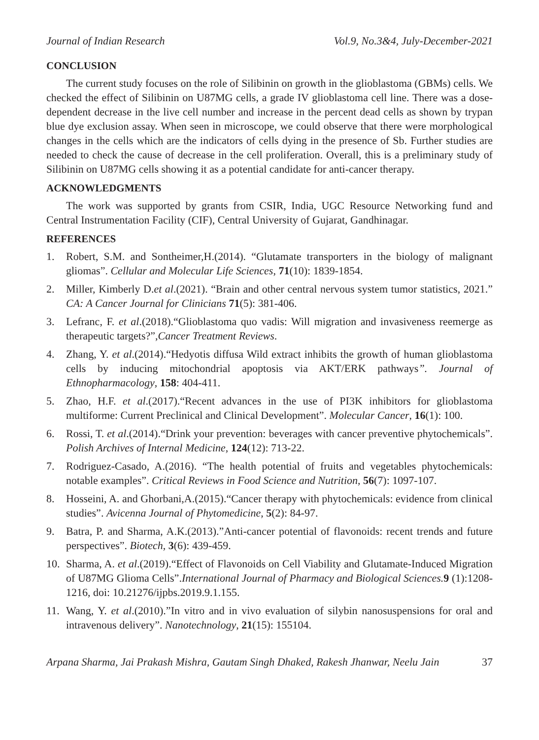Journal of Indian Research Vol.9, No.3&4, July-December-2021
CONCLUSION
The current study focuses on the role of Silibinin on growth in the glioblastoma (GBMs) cells. We checked the effect of Silibinin on U87MG cells, a grade IV glioblastoma cell line. There was a dose-dependent decrease in the live cell number and increase in the percent dead cells as shown by trypan blue dye exclusion assay. When seen in microscope, we could observe that there were morphological changes in the cells which are the indicators of cells dying in the presence of Sb. Further studies are needed to check the cause of decrease in the cell proliferation. Overall, this is a preliminary study of Silibinin on U87MG cells showing it as a potential candidate for anti-cancer therapy.
ACKNOWLEDGMENTS
The work was supported by grants from CSIR, India, UGC Resource Networking fund and Central Instrumentation Facility (CIF), Central University of Gujarat, Gandhinagar.
REFERENCES
1. Robert, S.M. and Sontheimer,H.(2014). “Glutamate transporters in the biology of malignant gliomas”. Cellular and Molecular Life Sciences, 71(10): 1839-1854.
2. Miller, Kimberly D.et al.(2021). “Brain and other central nervous system tumor statistics, 2021.” CA: A Cancer Journal for Clinicians 71(5): 381-406.
3. Lefranc, F. et al.(2018).“Glioblastoma quo vadis: Will migration and invasiveness reemerge as therapeutic targets?”,Cancer Treatment Reviews.
4. Zhang, Y. et al.(2014).“Hedyotis diffusa Wild extract inhibits the growth of human glioblastoma cells by inducing mitochondrial apoptosis via AKT/ERK pathways”. Journal of Ethnopharmacology, 158: 404-411.
5. Zhao, H.F. et al.(2017).“Recent advances in the use of PI3K inhibitors for glioblastoma multiforme: Current Preclinical and Clinical Development”. Molecular Cancer, 16(1): 100.
6. Rossi, T. et al.(2014).“Drink your prevention: beverages with cancer preventive phytochemicals”. Polish Archives of Internal Medicine, 124(12): 713-22.
7. Rodriguez-Casado, A.(2016). “The health potential of fruits and vegetables phytochemicals: notable examples”. Critical Reviews in Food Science and Nutrition, 56(7): 1097-107.
8. Hosseini, A. and Ghorbani,A.(2015).“Cancer therapy with phytochemicals: evidence from clinical studies”. Avicenna Journal of Phytomedicine, 5(2): 84-97.
9. Batra, P. and Sharma, A.K.(2013).”Anti-cancer potential of flavonoids: recent trends and future perspectives”. Biotech, 3(6): 439-459.
10. Sharma, A. et al.(2019).“Effect of Flavonoids on Cell Viability and Glutamate-Induced Migration of U87MG Glioma Cells”.International Journal of Pharmacy and Biological Sciences. 9 (1):1208-1216, doi: 10.21276/ijpbs.2019.9.1.155.
11. Wang, Y. et al.(2010).”In vitro and in vivo evaluation of silybin nanosuspensions for oral and intravenous delivery”. Nanotechnology, 21(15): 155104.
Arpana Sharma, Jai Prakash Mishra, Gautam Singh Dhaked, Rakesh Jhanwar, Neelu Jain 37